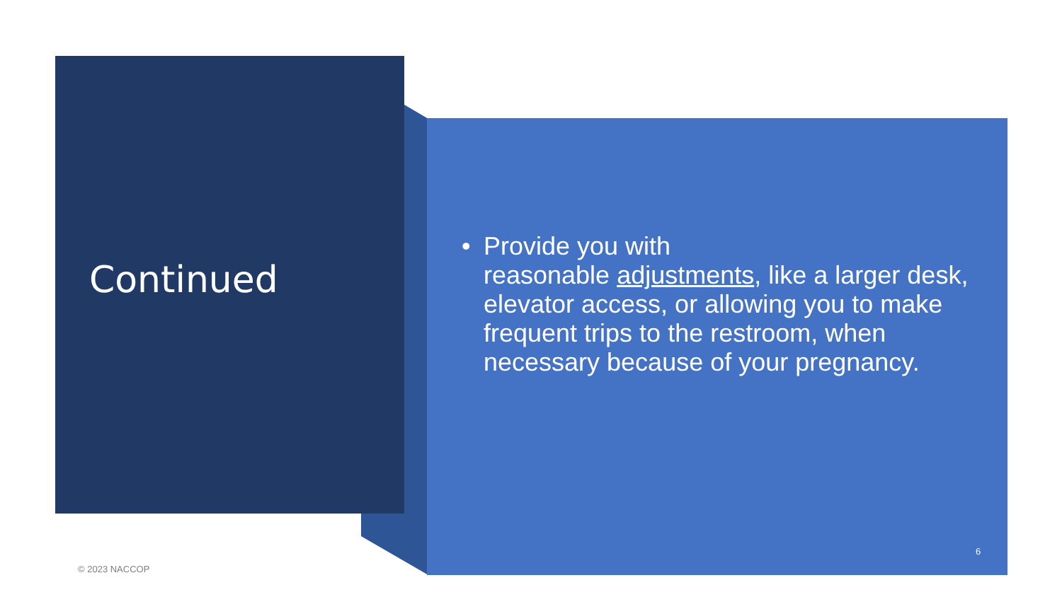Continued
• Provide you with
reasonable adjustments, like a larger desk, elevator access, or allowing you to make frequent trips to the restroom, when necessary because of your pregnancy.
6
© 2023 NACCOP